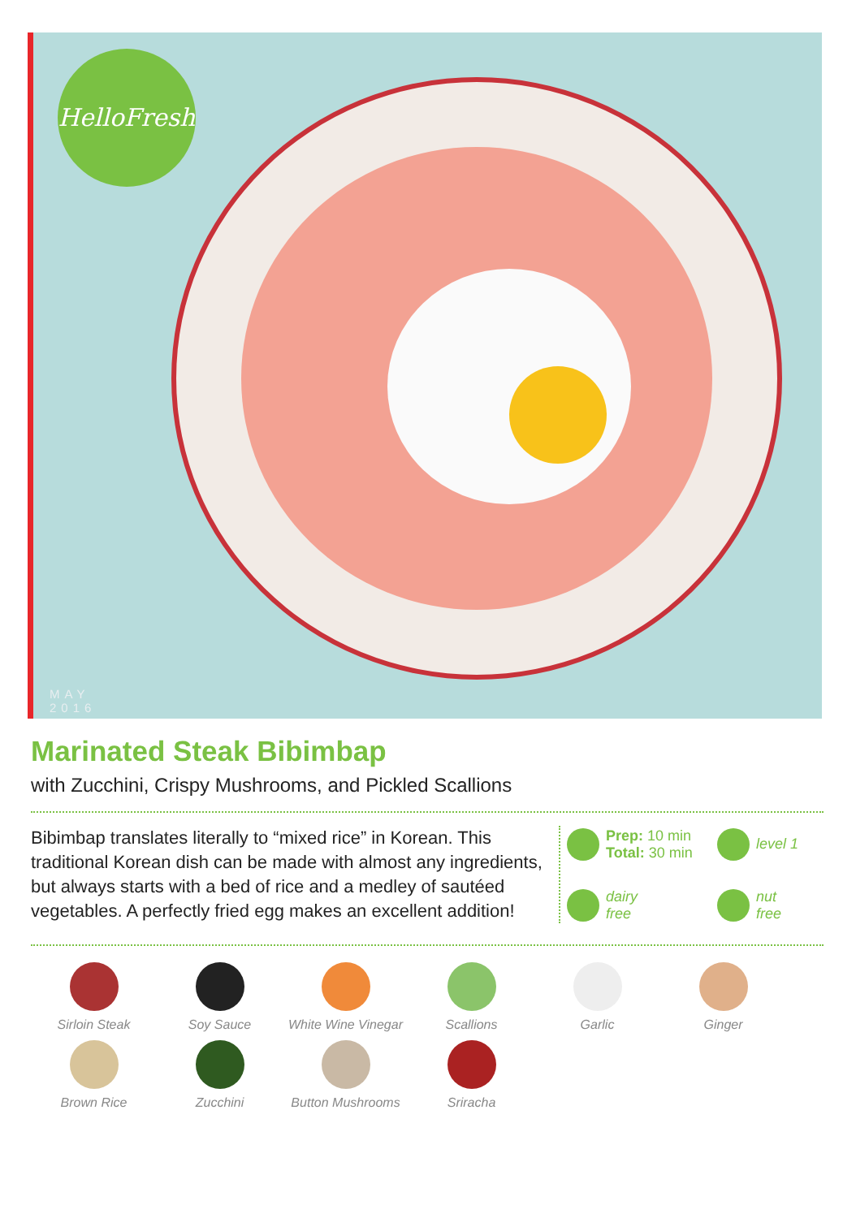HelloFresh
MAY
2016
Marinated Steak Bibimbap
with Zucchini, Crispy Mushrooms, and Pickled Scallions
Bibimbap translates literally to “mixed rice” in Korean. This traditional Korean dish can be made with almost any ingredients, but always starts with a bed of rice and a medley of sautéed vegetables. A perfectly fried egg makes an excellent addition!
Prep: 10 min
Total: 30 min
level 1
dairy
free
nut
free
Sirloin Steak
Soy Sauce
White Wine Vinegar
Scallions
Garlic
Ginger
Brown Rice
Zucchini
Button Mushrooms
Sriracha